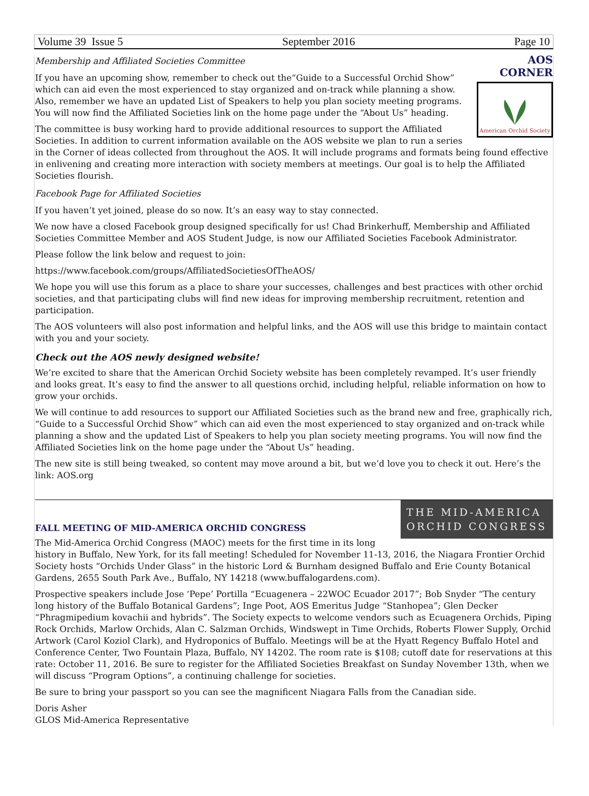Volume 39 Issue 5 September 2016 Page 10
AOS CORNER
American Orchid Society
Membership and Affiliated Societies Committee
If you have an upcoming show, remember to check out the“Guide to a Successful Orchid Show” which can aid even the most experienced to stay organized and on-track while planning a show. Also, remember we have an updated List of Speakers to help you plan society meeting programs. You will now find the Affiliated Societies link on the home page under the “About Us” heading.
The committee is busy working hard to provide additional resources to support the Affiliated Societies. In addition to current information available on the AOS website we plan to run a series in the Corner of ideas collected from throughout the AOS. It will include programs and formats being found effective in enlivening and creating more interaction with society members at meetings. Our goal is to help the Affiliated Societies flourish.
Facebook Page for Affiliated Societies
If you haven’t yet joined, please do so now. It’s an easy way to stay connected.
We now have a closed Facebook group designed specifically for us! Chad Brinkerhuff, Membership and Affiliated Societies Committee Member and AOS Student Judge, is now our Affiliated Societies Facebook Administrator.
Please follow the link below and request to join:
https://www.facebook.com/groups/AffiliatedSocietiesOfTheAOS/
We hope you will use this forum as a place to share your successes, challenges and best practices with other orchid societies, and that participating clubs will find new ideas for improving membership recruitment, retention and participation.
The AOS volunteers will also post information and helpful links, and the AOS will use this bridge to maintain contact with you and your society.
Check out the AOS newly designed website!
We’re excited to share that the American Orchid Society website has been completely revamped. It’s user friendly and looks great. It’s easy to find the answer to all questions orchid, including helpful, reliable information on how to grow your orchids.
We will continue to add resources to support our Affiliated Societies such as the brand new and free, graphically rich, “Guide to a Successful Orchid Show” which can aid even the most experienced to stay organized and on-track while planning a show and the updated List of Speakers to help you plan society meeting programs. You will now find the Affiliated Societies link on the home page under the “About Us” heading.
The new site is still being tweaked, so content may move around a bit, but we’d love you to check it out. Here’s the link: AOS.org
THE MID-AMERICA
ORCHID CONGRESS
FALL MEETING OF MID-AMERICA ORCHID CONGRESS
The Mid-America Orchid Congress (MAOC) meets for the first time in its long history in Buffalo, New York, for its fall meeting! Scheduled for November 11-13, 2016, the Niagara Frontier Orchid Society hosts “Orchids Under Glass” in the historic Lord & Burnham designed Buffalo and Erie County Botanical Gardens, 2655 South Park Ave., Buffalo, NY 14218 (www.buffalogardens.com).
Prospective speakers include Jose ‘Pepe’ Portilla “Ecuagenera – 22WOC Ecuador 2017”; Bob Snyder “The century long history of the Buffalo Botanical Gardens”; Inge Poot, AOS Emeritus Judge “Stanhopea”; Glen Decker “Phragmipedium kovachii and hybrids”. The Society expects to welcome vendors such as Ecuagenera Orchids, Piping Rock Orchids, Marlow Orchids, Alan C. Salzman Orchids, Windswept in Time Orchids, Roberts Flower Supply, Orchid Artwork (Carol Koziol Clark), and Hydroponics of Buffalo. Meetings will be at the Hyatt Regency Buffalo Hotel and Conference Center, Two Fountain Plaza, Buffalo, NY 14202. The room rate is $108; cutoff date for reservations at this rate: October 11, 2016. Be sure to register for the Affiliated Societies Breakfast on Sunday November 13th, when we will discuss “Program Options”, a continuing challenge for societies.
Be sure to bring your passport so you can see the magnificent Niagara Falls from the Canadian side.
Doris Asher
GLOS Mid-America Representative